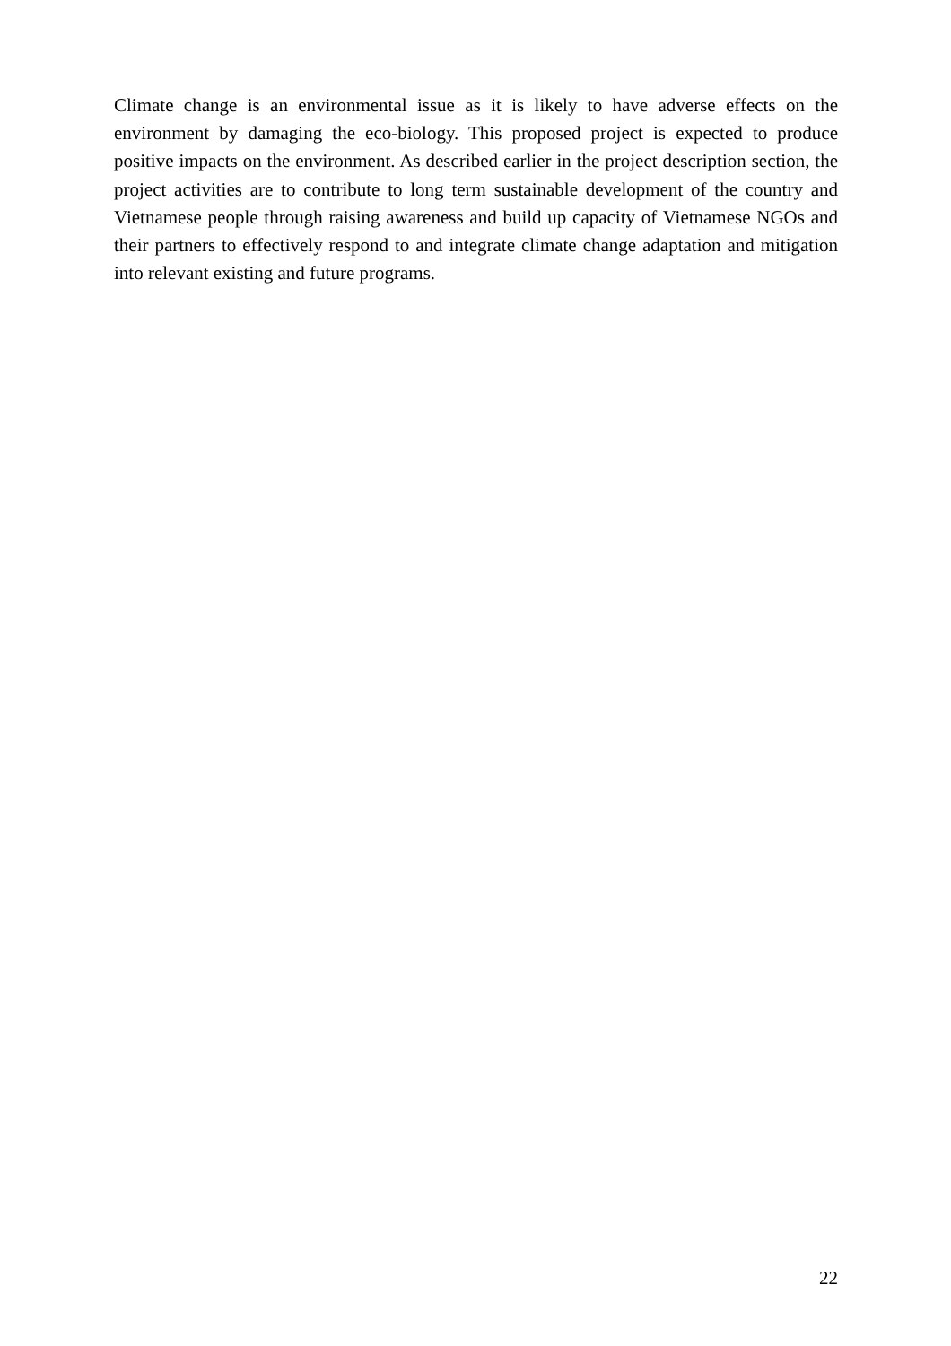Climate change is an environmental issue as it is likely to have adverse effects on the environment by damaging the eco-biology. This proposed project is expected to produce positive impacts on the environment. As described earlier in the project description section, the project activities are to contribute to long term sustainable development of the country and Vietnamese people through raising awareness and build up capacity of Vietnamese NGOs and their partners to effectively respond to and integrate climate change adaptation and mitigation into relevant existing and future programs.
22